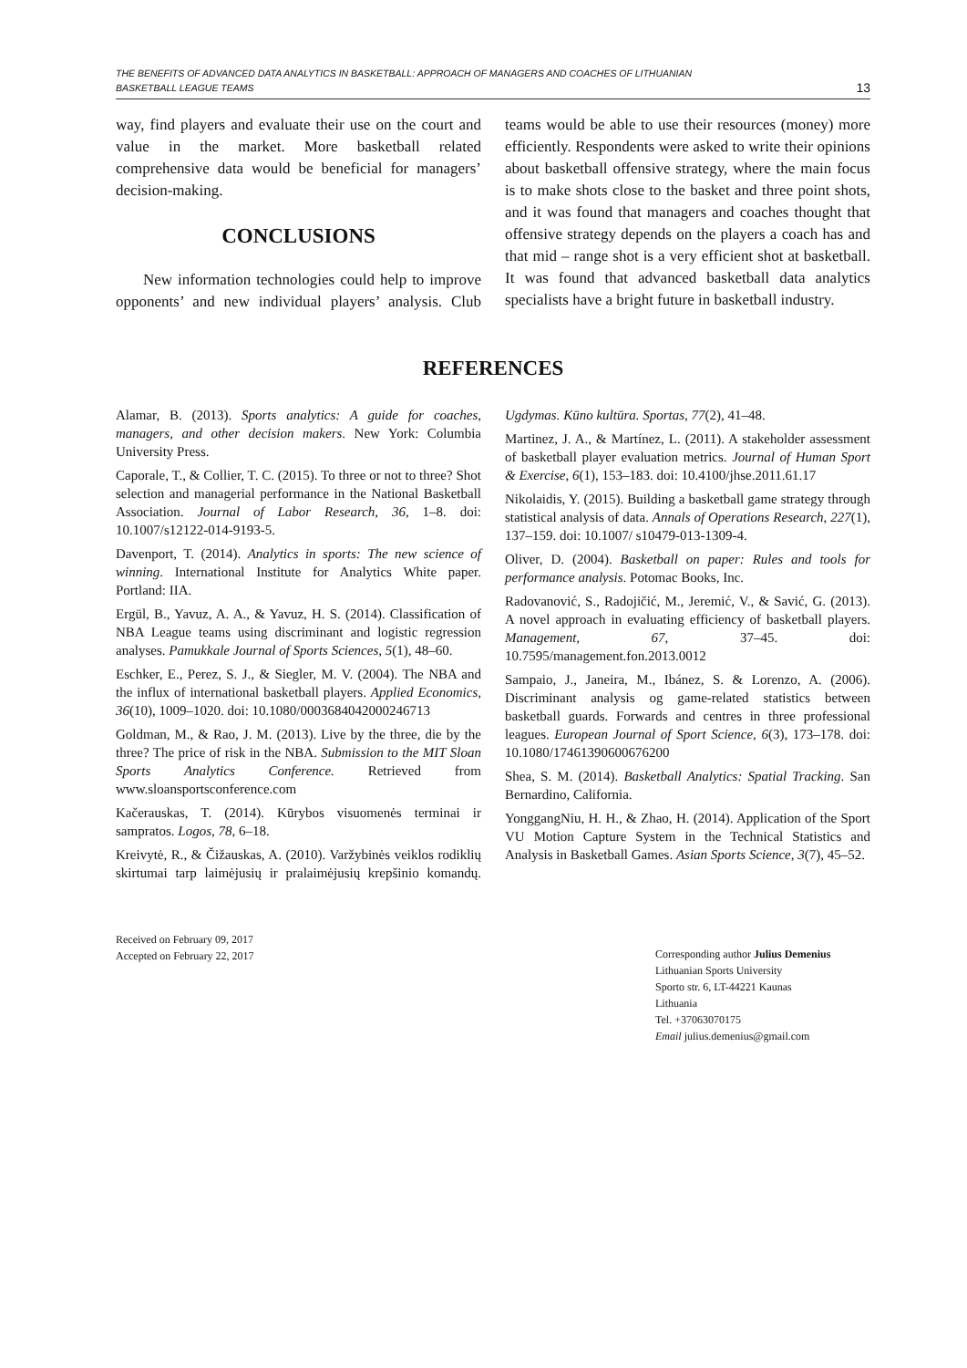THE BENEFITS OF ADVANCED DATA ANALYTICS IN BASKETBALL: APPROACH OF MANAGERS AND COACHES OF LITHUANIAN
BASKETBALL LEAGUE TEAMS 13
way, find players and evaluate their use on the court and value in the market. More basketball related comprehensive data would be beneficial for managers’ decision-making.
CONCLUSIONS
New information technologies could help to improve opponents’ and new individual players’ analysis. Club teams would be able to use their resources (money) more efficiently. Respondents were asked to write their opinions about basketball offensive strategy, where the main focus is to make shots close to the basket and three point shots, and it was found that managers and coaches thought that offensive strategy depends on the players a coach has and that mid – range shot is a very efficient shot at basketball. It was found that advanced basketball data analytics specialists have a bright future in basketball industry.
REFERENCES
Alamar, B. (2013). Sports analytics: A guide for coaches, managers, and other decision makers. New York: Columbia University Press.
Caporale, T., & Collier, T. C. (2015). To three or not to three? Shot selection and managerial performance in the National Basketball Association. Journal of Labor Research, 36, 1–8. doi: 10.1007/s12122-014-9193-5.
Davenport, T. (2014). Analytics in sports: The new science of winning. International Institute for Analytics White paper. Portland: IIA.
Ergül, B., Yavuz, A. A., & Yavuz, H. S. (2014). Classification of NBA League teams using discriminant and logistic regression analyses. Pamukkale Journal of Sports Sciences, 5(1), 48–60.
Eschker, E., Perez, S. J., & Siegler, M. V. (2004). The NBA and the influx of international basketball players. Applied Economics, 36(10), 1009–1020. doi: 10.1080/0003684042000246713
Goldman, M., & Rao, J. M. (2013). Live by the three, die by the three? The price of risk in the NBA. Submission to the MIT Sloan Sports Analytics Conference. Retrieved from www.sloansportsconference.com
Kačerauskas, T. (2014). Kūrybos visuomenės terminai ir sampratos. Logos, 78, 6–18.
Kreivytė, R., & Čižauskas, A. (2010). Varžybinės veiklos rodiklių skirtumai tarp laimėjusių ir pralaimėjusių krepšinio komandų. Ugdymas. Kūno kultūra. Sportas, 77(2), 41–48.
Martinez, J. A., & Martínez, L. (2011). A stakeholder assessment of basketball player evaluation metrics. Journal of Human Sport & Exercise, 6(1), 153–183. doi: 10.4100/jhse.2011.61.17
Nikolaidis, Y. (2015). Building a basketball game strategy through statistical analysis of data. Annals of Operations Research, 227(1), 137–159. doi: 10.1007/ s10479-013-1309-4.
Oliver, D. (2004). Basketball on paper: Rules and tools for performance analysis. Potomac Books, Inc.
Radovanović, S., Radojičić, M., Jeremić, V., & Savić, G. (2013). A novel approach in evaluating efficiency of basketball players. Management, 67, 37–45. doi: 10.7595/management.fon.2013.0012
Sampaio, J., Janeira, M., Ibánez, S. & Lorenzo, A. (2006). Discriminant analysis og game-related statistics between basketball guards. Forwards and centres in three professional leagues. European Journal of Sport Science, 6(3), 173–178. doi: 10.1080/17461390600676200
Shea, S. M. (2014). Basketball Analytics: Spatial Tracking. San Bernardino, California.
YonggangNiu, H. H., & Zhao, H. (2014). Application of the Sport VU Motion Capture System in the Technical Statistics and Analysis in Basketball Games. Asian Sports Science, 3(7), 45–52.
Received on February 09, 2017
Accepted on February 22, 2017
Corresponding author Julius Demenius
Lithuanian Sports University
Sporto str. 6, LT-44221 Kaunas
Lithuania
Tel. +37063070175
Email julius.demenius@gmail.com